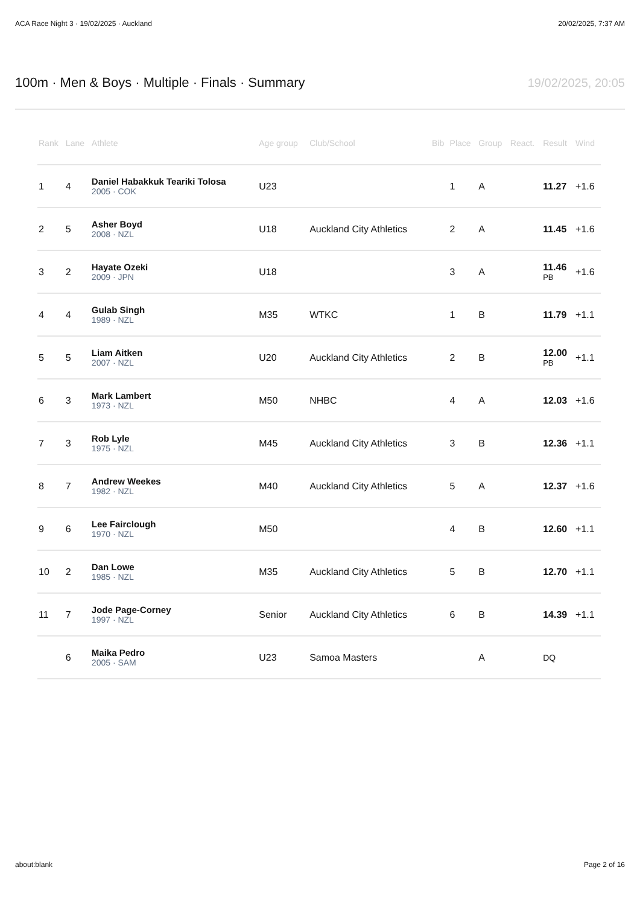ACA Race Night 3 · 19/02/2025 · Auckland 20/02/2025, 7:37 AM
100m · Men & Boys · Multiple · Finals · Summary
19/02/2025, 20:05
| Rank | Lane | Athlete | Age group | Club/School | Bib | Place | Group | React. | Result | Wind |
| --- | --- | --- | --- | --- | --- | --- | --- | --- | --- | --- |
| 1 | 4 | Daniel Habakkuk Teariki Tolosa 2005 · COK | U23 | | | 1 | A | | 11.27 | +1.6 |
| 2 | 5 | Asher Boyd 2008 · NZL | U18 | Auckland City Athletics | | 2 | A | | 11.45 | +1.6 |
| 3 | 2 | Hayate Ozeki 2009 · JPN | U18 | | | 3 | A | | 11.46 PB | +1.6 |
| 4 | 4 | Gulab Singh 1989 · NZL | M35 | WTKC | | 1 | B | | 11.79 | +1.1 |
| 5 | 5 | Liam Aitken 2007 · NZL | U20 | Auckland City Athletics | | 2 | B | | 12.00 PB | +1.1 |
| 6 | 3 | Mark Lambert 1973 · NZL | M50 | NHBC | | 4 | A | | 12.03 | +1.6 |
| 7 | 3 | Rob Lyle 1975 · NZL | M45 | Auckland City Athletics | | 3 | B | | 12.36 | +1.1 |
| 8 | 7 | Andrew Weekes 1982 · NZL | M40 | Auckland City Athletics | | 5 | A | | 12.37 | +1.6 |
| 9 | 6 | Lee Fairclough 1970 · NZL | M50 | | | 4 | B | | 12.60 | +1.1 |
| 10 | 2 | Dan Lowe 1985 · NZL | M35 | Auckland City Athletics | | 5 | B | | 12.70 | +1.1 |
| 11 | 7 | Jode Page-Corney 1997 · NZL | Senior | Auckland City Athletics | | 6 | B | | 14.39 | +1.1 |
| | 6 | Maika Pedro 2005 · SAM | U23 | Samoa Masters | | | A | | DQ | |
about:blank Page 2 of 16